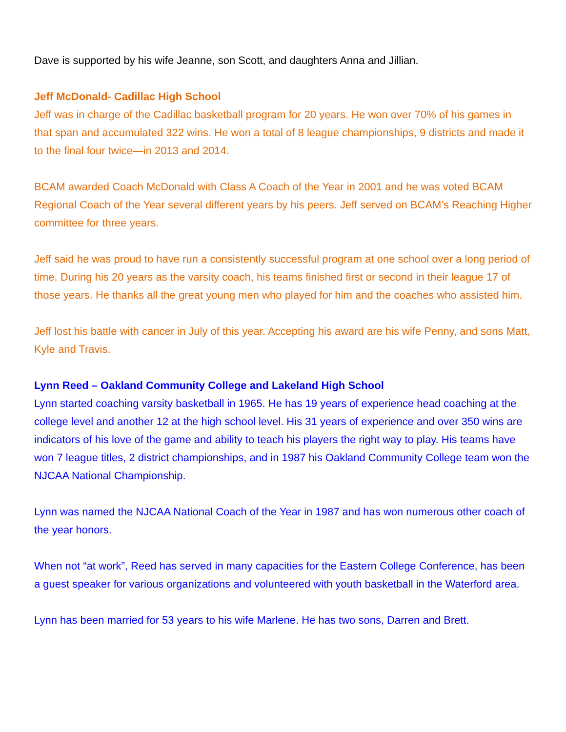Dave is supported by his wife Jeanne, son Scott, and daughters Anna and Jillian.
Jeff McDonald- Cadillac High School
Jeff was in charge of the Cadillac basketball program for 20 years. He won over 70% of his games in that span and accumulated 322 wins. He won a total of 8 league championships, 9 districts and made it to the final four twice—in 2013 and 2014.
BCAM awarded Coach McDonald with Class A Coach of the Year in 2001 and he was voted BCAM Regional Coach of the Year several different years by his peers. Jeff served on BCAM’s Reaching Higher committee for three years.
Jeff said he was proud to have run a consistently successful program at one school over a long period of time. During his 20 years as the varsity coach, his teams finished first or second in their league 17 of those years. He thanks all the great young men who played for him and the coaches who assisted him.
Jeff lost his battle with cancer in July of this year. Accepting his award are his wife Penny, and sons Matt, Kyle and Travis.
Lynn Reed – Oakland Community College and Lakeland High School
Lynn started coaching varsity basketball in 1965. He has 19 years of experience head coaching at the college level and another 12 at the high school level. His 31 years of experience and over 350 wins are indicators of his love of the game and ability to teach his players the right way to play. His teams have won 7 league titles, 2 district championships, and in 1987 his Oakland Community College team won the NJCAA National Championship.
Lynn was named the NJCAA National Coach of the Year in 1987 and has won numerous other coach of the year honors.
When not “at work”, Reed has served in many capacities for the Eastern College Conference, has been a guest speaker for various organizations and volunteered with youth basketball in the Waterford area.
Lynn has been married for 53 years to his wife Marlene. He has two sons, Darren and Brett.